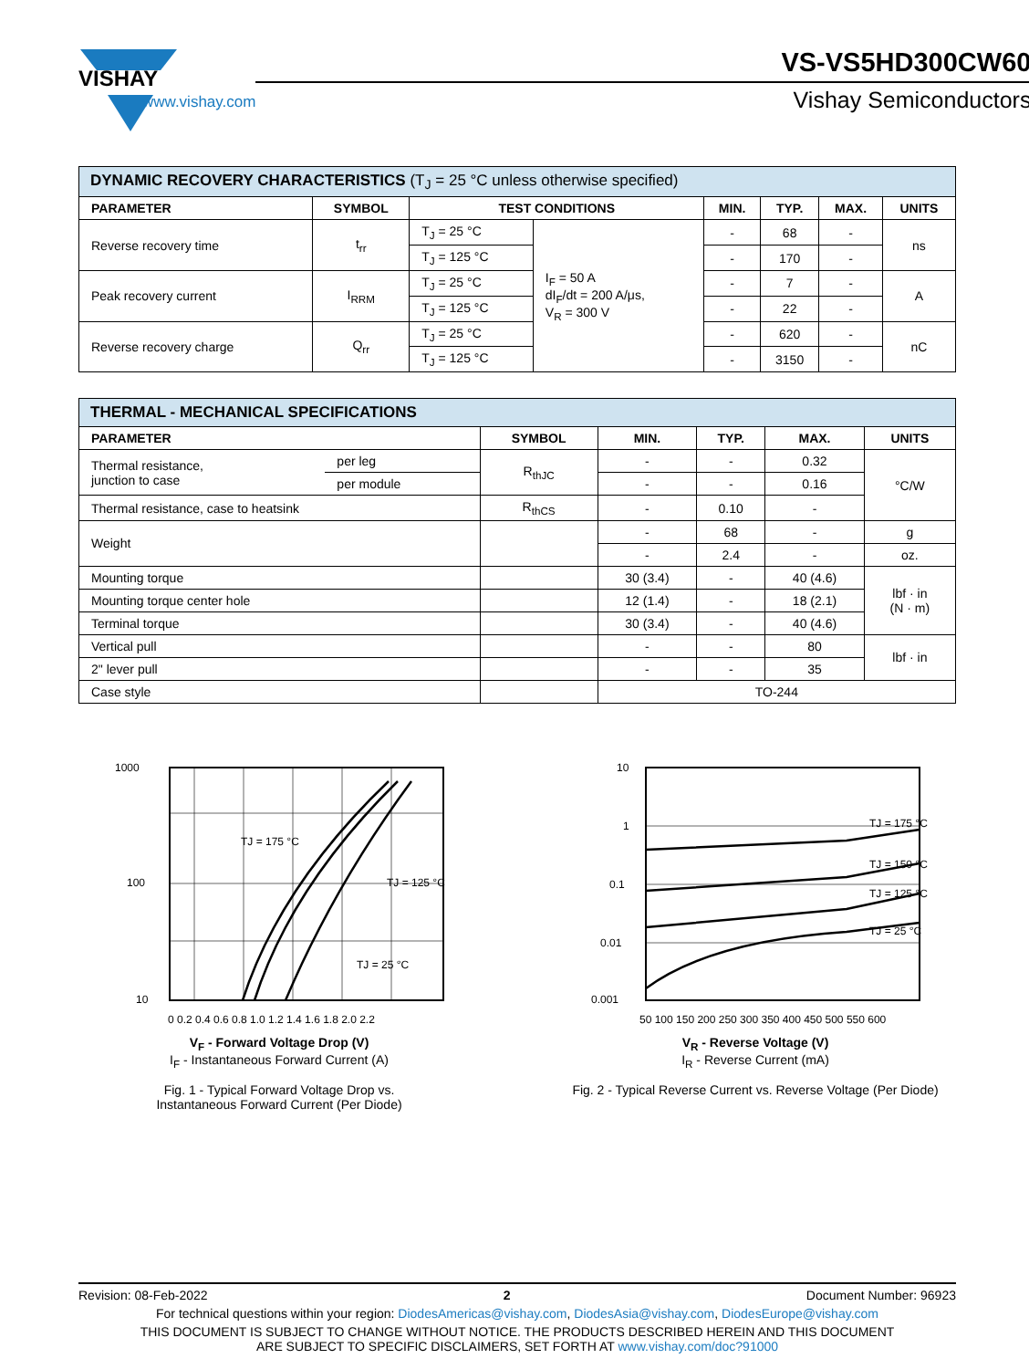VISHAY
www.vishay.com
VS-VS5HD300CW60
Vishay Semiconductors
| DYNAMIC RECOVERY CHARACTERISTICS (T<sub>J</sub> = 25 °C unless otherwise specified) | | | | | | | |
| PARAMETER | SYMBOL | TEST CONDITIONS | | MIN. | TYP. | MAX. | UNITS |
| Reverse recovery time | t<sub>rr</sub> | T<sub>J</sub> = 25 °C | I<sub>F</sub> = 50 A dI<sub>F</sub>/dt = 200 A/μs, V<sub>R</sub> = 300 V | - | 68 | - | ns |
| | | T<sub>J</sub> = 125 °C | | - | 170 | - | |
| Peak recovery current | I<sub>RRM</sub> | T<sub>J</sub> = 25 °C | | - | 7 | - | A |
| | | T<sub>J</sub> = 125 °C | | - | 22 | - | |
| Reverse recovery charge | Q<sub>rr</sub> | T<sub>J</sub> = 25 °C | | - | 620 | - | nC |
| | | T<sub>J</sub> = 125 °C | | - | 3150 | - | |
| THERMAL - MECHANICAL SPECIFICATIONS | | | | | | |
| PARAMETER | | SYMBOL | MIN. | TYP. | MAX. | UNITS |
| Thermal resistance, junction to case | per leg | R<sub>thJC</sub> | - | - | 0.32 | °C/W |
| | per module | | - | - | 0.16 | |
| Thermal resistance, case to heatsink | | R<sub>thCS</sub> | - | 0.10 | - | |
| Weight | | | - | 68 | - | g |
| | | | - | 2.4 | - | oz. |
| Mounting torque | | | 30 (3.4) | - | 40 (4.6) | lbf · in (N · m) |
| Mounting torque center hole | | | 12 (1.4) | - | 18 (2.1) | |
| Terminal torque | | | 30 (3.4) | - | 40 (4.6) | |
| Vertical pull | | | - | - | 80 | lbf · in |
| 2" lever pull | | | - | - | 35 | |
| Case style | | | TO-244 | | | |
1000
100
10
TJ = 175 °C
TJ = 125 °C
TJ = 25 °C
0 0.2 0.4 0.6 0.8 1.0 1.2 1.4 1.6 1.8 2.0 2.2
V<sub>F</sub> - Forward Voltage Drop (V)
I<sub>F</sub> - Instantaneous Forward Current (A)
Fig. 1 - Typical Forward Voltage Drop vs.
Instantaneous Forward Current (Per Diode)
10
1
0.1
0.01
0.001
TJ = 175 °C
TJ = 150 °C
TJ = 125 °C
TJ = 25 °C
50 100 150 200 250 300 350 400 450 500 550 600
V<sub>R</sub> - Reverse Voltage (V)
I<sub>R</sub> - Reverse Current (mA)
Fig. 2 - Typical Reverse Current vs. Reverse Voltage (Per Diode)
Revision: 08-Feb-2022 2 Document Number: 96923
For technical questions within your region: DiodesAmericas@vishay.com, DiodesAsia@vishay.com, DiodesEurope@vishay.com
THIS DOCUMENT IS SUBJECT TO CHANGE WITHOUT NOTICE. THE PRODUCTS DESCRIBED HEREIN AND THIS DOCUMENT
ARE SUBJECT TO SPECIFIC DISCLAIMERS, SET FORTH AT www.vishay.com/doc?91000